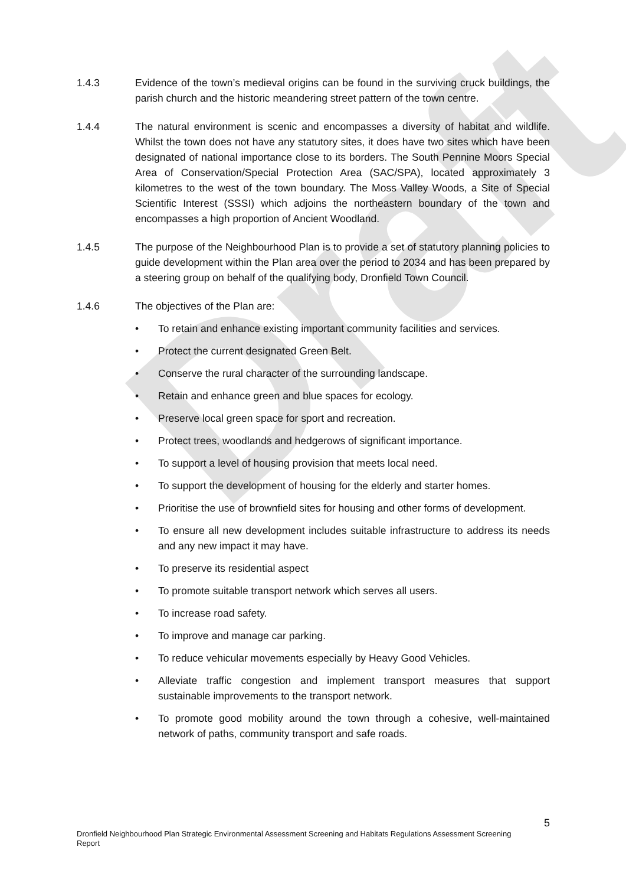Draft
1.4.3 Evidence of the town’s medieval origins can be found in the surviving cruck buildings, the parish church and the historic meandering street pattern of the town centre.
1.4.4 The natural environment is scenic and encompasses a diversity of habitat and wildlife. Whilst the town does not have any statutory sites, it does have two sites which have been designated of national importance close to its borders. The South Pennine Moors Special Area of Conservation/Special Protection Area (SAC/SPA), located approximately 3 kilometres to the west of the town boundary. The Moss Valley Woods, a Site of Special Scientific Interest (SSSI) which adjoins the northeastern boundary of the town and encompasses a high proportion of Ancient Woodland.
1.4.5 The purpose of the Neighbourhood Plan is to provide a set of statutory planning policies to guide development within the Plan area over the period to 2034 and has been prepared by a steering group on behalf of the qualifying body, Dronfield Town Council.
1.4.6 The objectives of the Plan are:
• To retain and enhance existing important community facilities and services.
• Protect the current designated Green Belt.
• Conserve the rural character of the surrounding landscape.
• Retain and enhance green and blue spaces for ecology.
• Preserve local green space for sport and recreation.
• Protect trees, woodlands and hedgerows of significant importance.
• To support a level of housing provision that meets local need.
• To support the development of housing for the elderly and starter homes.
• Prioritise the use of brownfield sites for housing and other forms of development.
• To ensure all new development includes suitable infrastructure to address its needs and any new impact it may have.
• To preserve its residential aspect
• To promote suitable transport network which serves all users.
• To increase road safety.
• To improve and manage car parking.
• To reduce vehicular movements especially by Heavy Good Vehicles.
• Alleviate traffic congestion and implement transport measures that support sustainable improvements to the transport network.
• To promote good mobility around the town through a cohesive, well-maintained network of paths, community transport and safe roads.
5
Dronfield Neighbourhood Plan Strategic Environmental Assessment Screening and Habitats Regulations Assessment Screening Report